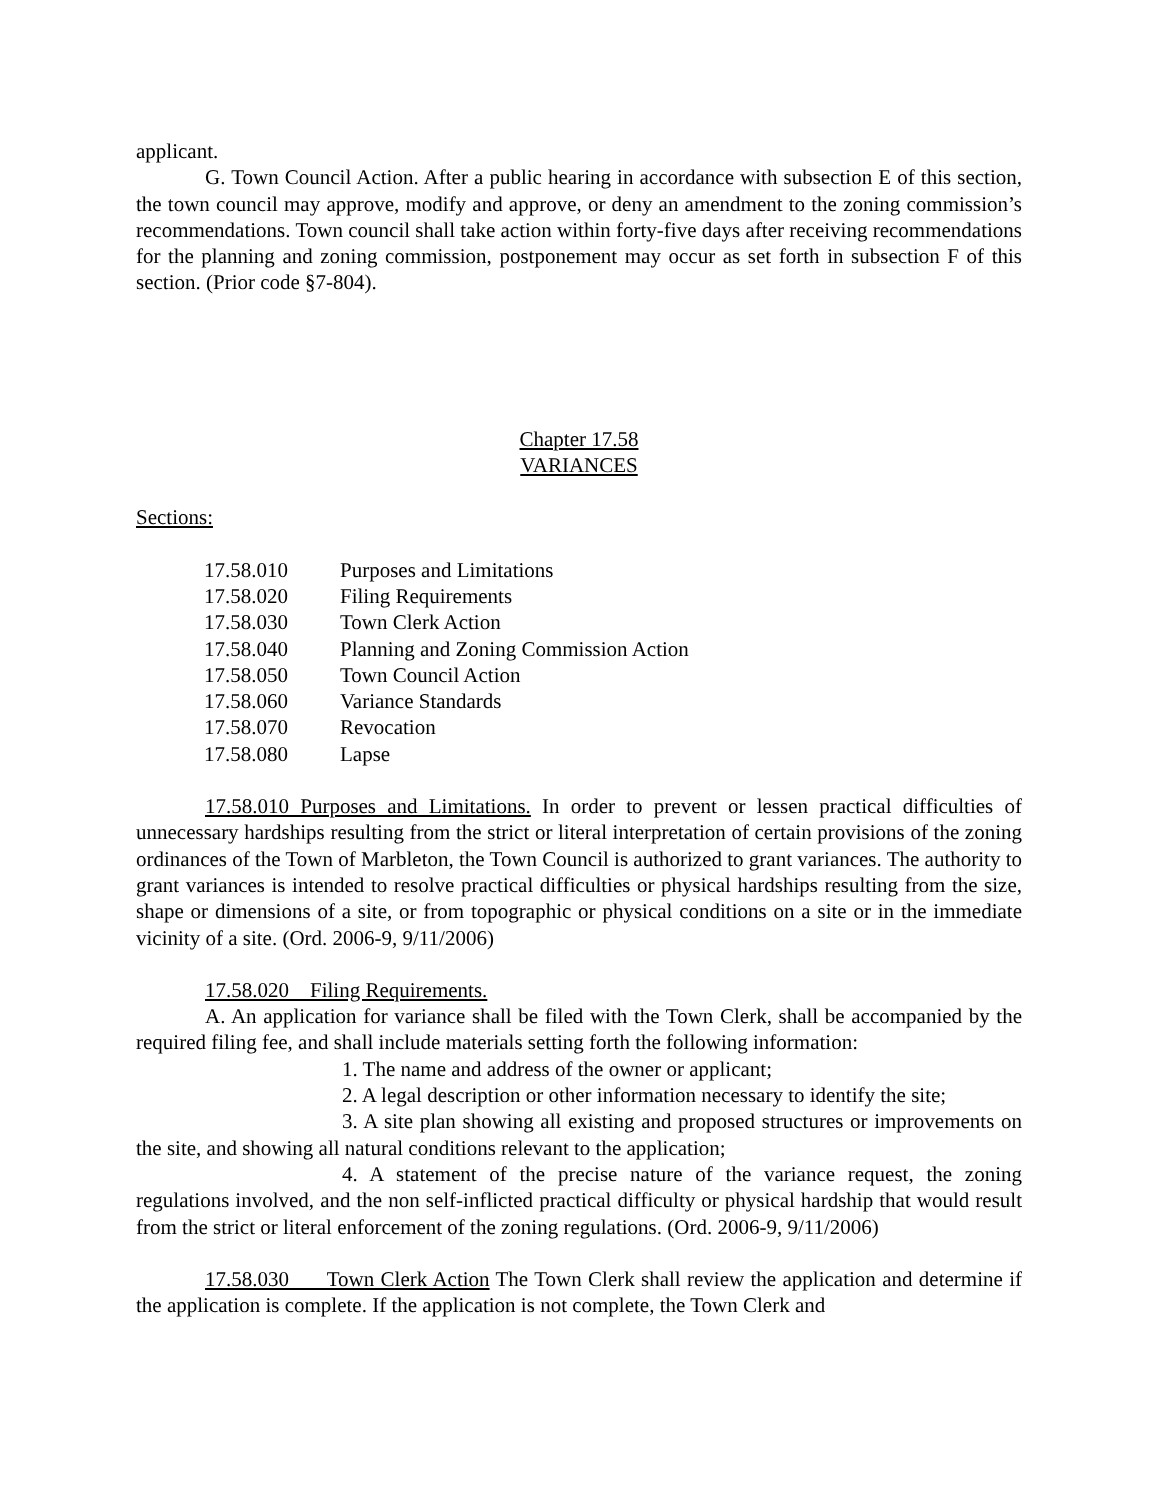applicant.
G. Town Council Action. After a public hearing in accordance with subsection E of this section, the town council may approve, modify and approve, or deny an amendment to the zoning commission’s recommendations. Town council shall take action within forty-five days after receiving recommendations for the planning and zoning commission, postponement may occur as set forth in subsection F of this section. (Prior code §7-804).
Chapter 17.58
VARIANCES
Sections:
| 17.58.010 | Purposes and Limitations |
| 17.58.020 | Filing Requirements |
| 17.58.030 | Town Clerk Action |
| 17.58.040 | Planning and Zoning Commission Action |
| 17.58.050 | Town Council Action |
| 17.58.060 | Variance Standards |
| 17.58.070 | Revocation |
| 17.58.080 | Lapse |
17.58.010 Purposes and Limitations. In order to prevent or lessen practical difficulties of unnecessary hardships resulting from the strict or literal interpretation of certain provisions of the zoning ordinances of the Town of Marbleton, the Town Council is authorized to grant variances. The authority to grant variances is intended to resolve practical difficulties or physical hardships resulting from the size, shape or dimensions of a site, or from topographic or physical conditions on a site or in the immediate vicinity of a site. (Ord. 2006-9, 9/11/2006)
17.58.020 Filing Requirements.
A. An application for variance shall be filed with the Town Clerk, shall be accompanied by the required filing fee, and shall include materials setting forth the following information:
1. The name and address of the owner or applicant;
2. A legal description or other information necessary to identify the site;
3. A site plan showing all existing and proposed structures or improvements on the site, and showing all natural conditions relevant to the application;
4. A statement of the precise nature of the variance request, the zoning regulations involved, and the non self-inflicted practical difficulty or physical hardship that would result from the strict or literal enforcement of the zoning regulations. (Ord. 2006-9, 9/11/2006)
17.58.030 Town Clerk Action The Town Clerk shall review the application and determine if the application is complete. If the application is not complete, the Town Clerk and